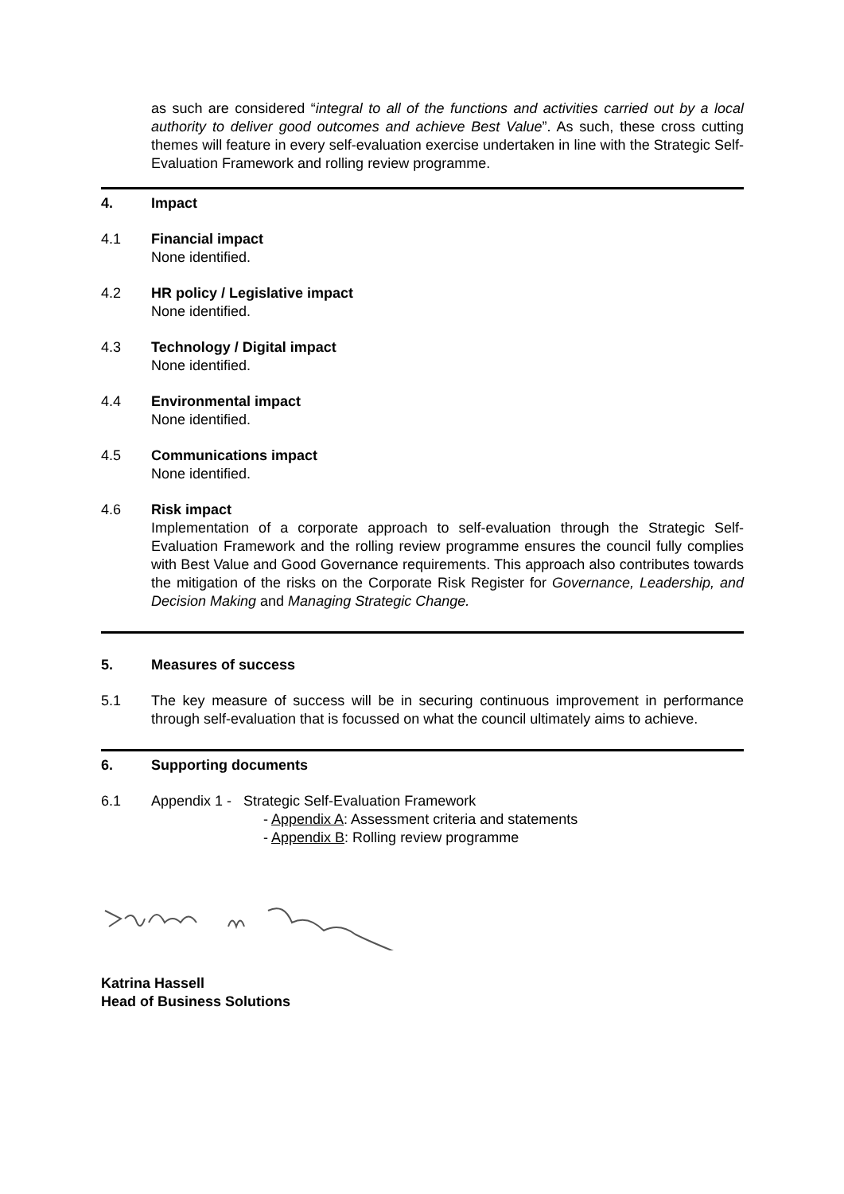as such are considered “integral to all of the functions and activities carried out by a local authority to deliver good outcomes and achieve Best Value”. As such, these cross cutting themes will feature in every self-evaluation exercise undertaken in line with the Strategic Self-Evaluation Framework and rolling review programme.
4. Impact
4.1 Financial impact
None identified.
4.2 HR policy / Legislative impact
None identified.
4.3 Technology / Digital impact
None identified.
4.4 Environmental impact
None identified.
4.5 Communications impact
None identified.
4.6 Risk impact
Implementation of a corporate approach to self-evaluation through the Strategic Self-Evaluation Framework and the rolling review programme ensures the council fully complies with Best Value and Good Governance requirements. This approach also contributes towards the mitigation of the risks on the Corporate Risk Register for Governance, Leadership, and Decision Making and Managing Strategic Change.
5. Measures of success
5.1 The key measure of success will be in securing continuous improvement in performance through self-evaluation that is focussed on what the council ultimately aims to achieve.
6. Supporting documents
6.1 Appendix 1 - Strategic Self-Evaluation Framework
- Appendix A: Assessment criteria and statements
- Appendix B: Rolling review programme
Katrina Hassell
Head of Business Solutions